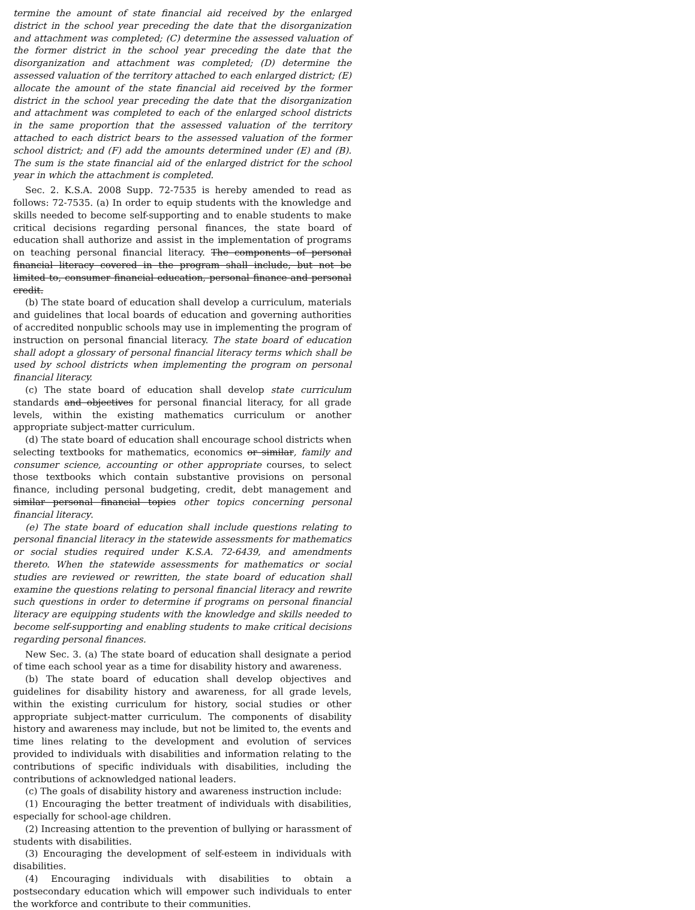termine the amount of state financial aid received by the enlarged district in the school year preceding the date that the disorganization and attachment was completed; (C) determine the assessed valuation of the former district in the school year preceding the date that the disorganization and attachment was completed; (D) determine the assessed valuation of the territory attached to each enlarged district; (E) allocate the amount of the state financial aid received by the former district in the school year preceding the date that the disorganization and attachment was completed to each of the enlarged school districts in the same proportion that the assessed valuation of the territory attached to each district bears to the assessed valuation of the former school district; and (F) add the amounts determined under (E) and (B). The sum is the state financial aid of the enlarged district for the school year in which the attachment is completed.
Sec. 2. K.S.A. 2008 Supp. 72-7535 is hereby amended to read as follows: 72-7535. (a) In order to equip students with the knowledge and skills needed to become self-supporting and to enable students to make critical decisions regarding personal finances, the state board of education shall authorize and assist in the implementation of programs on teaching personal financial literacy. The components of personal financial literacy covered in the program shall include, but not be limited to, consumer financial education, personal finance and personal credit.
(b) The state board of education shall develop a curriculum, materials and guidelines that local boards of education and governing authorities of accredited nonpublic schools may use in implementing the program of instruction on personal financial literacy. The state board of education shall adopt a glossary of personal financial literacy terms which shall be used by school districts when implementing the program on personal financial literacy.
(c) The state board of education shall develop state curriculum standards and objectives for personal financial literacy, for all grade levels, within the existing mathematics curriculum or another appropriate subject-matter curriculum.
(d) The state board of education shall encourage school districts when selecting textbooks for mathematics, economics or similar, family and consumer science, accounting or other appropriate courses, to select those textbooks which contain substantive provisions on personal finance, including personal budgeting, credit, debt management and similar personal financial topics other topics concerning personal financial literacy.
(e) The state board of education shall include questions relating to personal financial literacy in the statewide assessments for mathematics or social studies required under K.S.A. 72-6439, and amendments thereto. When the statewide assessments for mathematics or social studies are reviewed or rewritten, the state board of education shall examine the questions relating to personal financial literacy and rewrite such questions in order to determine if programs on personal financial literacy are equipping students with the knowledge and skills needed to become self-supporting and enabling students to make critical decisions regarding personal finances.
New Sec. 3. (a) The state board of education shall designate a period of time each school year as a time for disability history and awareness.
(b) The state board of education shall develop objectives and guidelines for disability history and awareness, for all grade levels, within the existing curriculum for history, social studies or other appropriate subject-matter curriculum. The components of disability history and awareness may include, but not be limited to, the events and time lines relating to the development and evolution of services provided to individuals with disabilities and information relating to the contributions of specific individuals with disabilities, including the contributions of acknowledged national leaders.
(c) The goals of disability history and awareness instruction include:
(1) Encouraging the better treatment of individuals with disabilities, especially for school-age children.
(2) Increasing attention to the prevention of bullying or harassment of students with disabilities.
(3) Encouraging the development of self-esteem in individuals with disabilities.
(4) Encouraging individuals with disabilities to obtain a postsecondary education which will empower such individuals to enter the workforce and contribute to their communities.